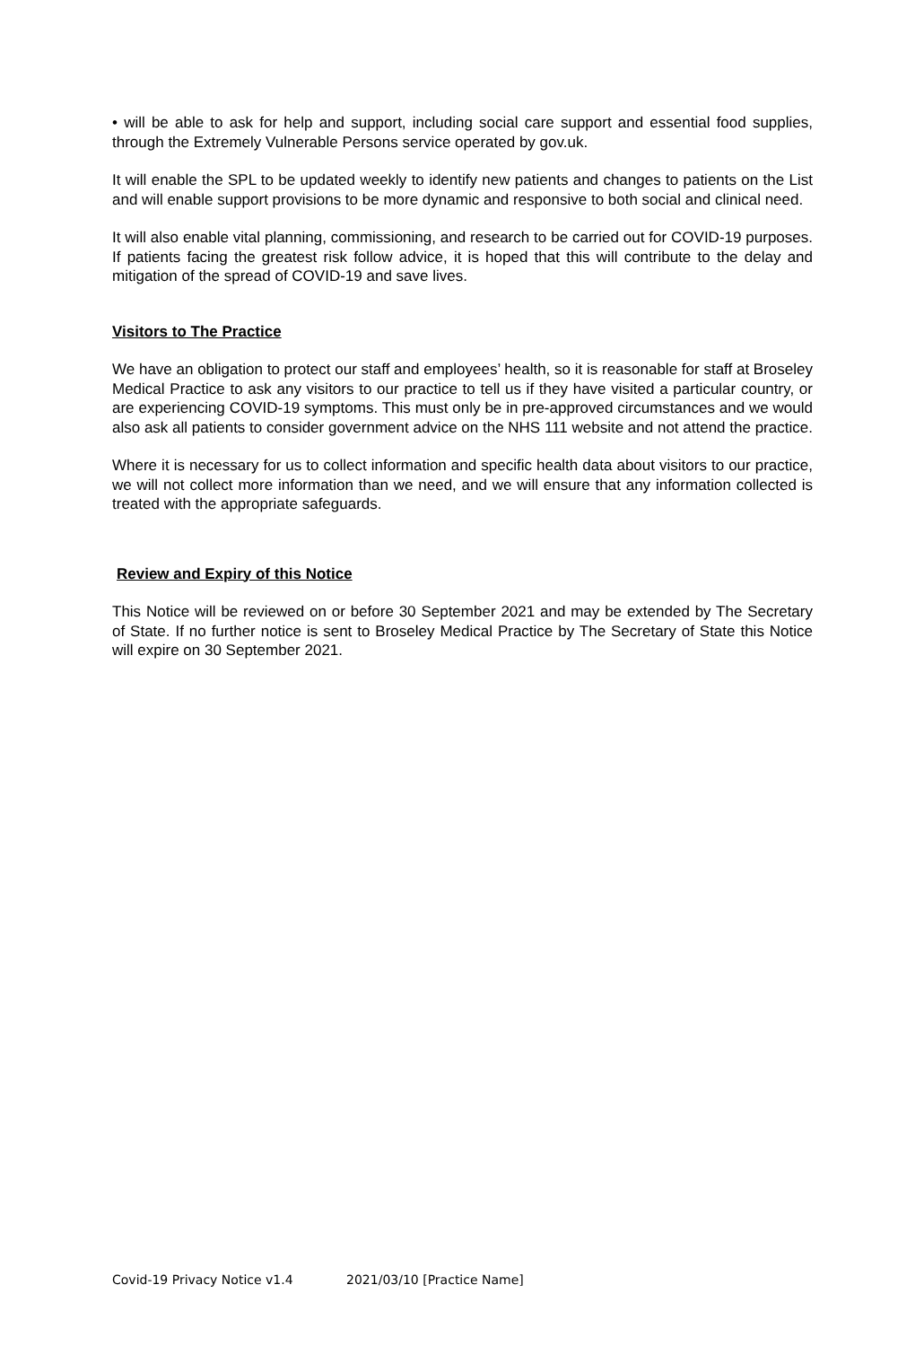• will be able to ask for help and support, including social care support and essential food supplies, through the Extremely Vulnerable Persons service operated by gov.uk.
It will enable the SPL to be updated weekly to identify new patients and changes to patients on the List and will enable support provisions to be more dynamic and responsive to both social and clinical need.
It will also enable vital planning, commissioning, and research to be carried out for COVID-19 purposes. If patients facing the greatest risk follow advice, it is hoped that this will contribute to the delay and mitigation of the spread of COVID-19 and save lives.
Visitors to The Practice
We have an obligation to protect our staff and employees’ health, so it is reasonable for staff at Broseley Medical Practice to ask any visitors to our practice to tell us if they have visited a particular country, or are experiencing COVID-19 symptoms. This must only be in pre-approved circumstances and we would also ask all patients to consider government advice on the NHS 111 website and not attend the practice.
Where it is necessary for us to collect information and specific health data about visitors to our practice, we will not collect more information than we need, and we will ensure that any information collected is treated with the appropriate safeguards.
Review and Expiry of this Notice
This Notice will be reviewed on or before 30 September 2021 and may be extended by The Secretary of State. If no further notice is sent to Broseley Medical Practice by The Secretary of State this Notice will expire on 30 September 2021.
Covid-19 Privacy Notice v1.4 2021/03/10 [Practice Name]